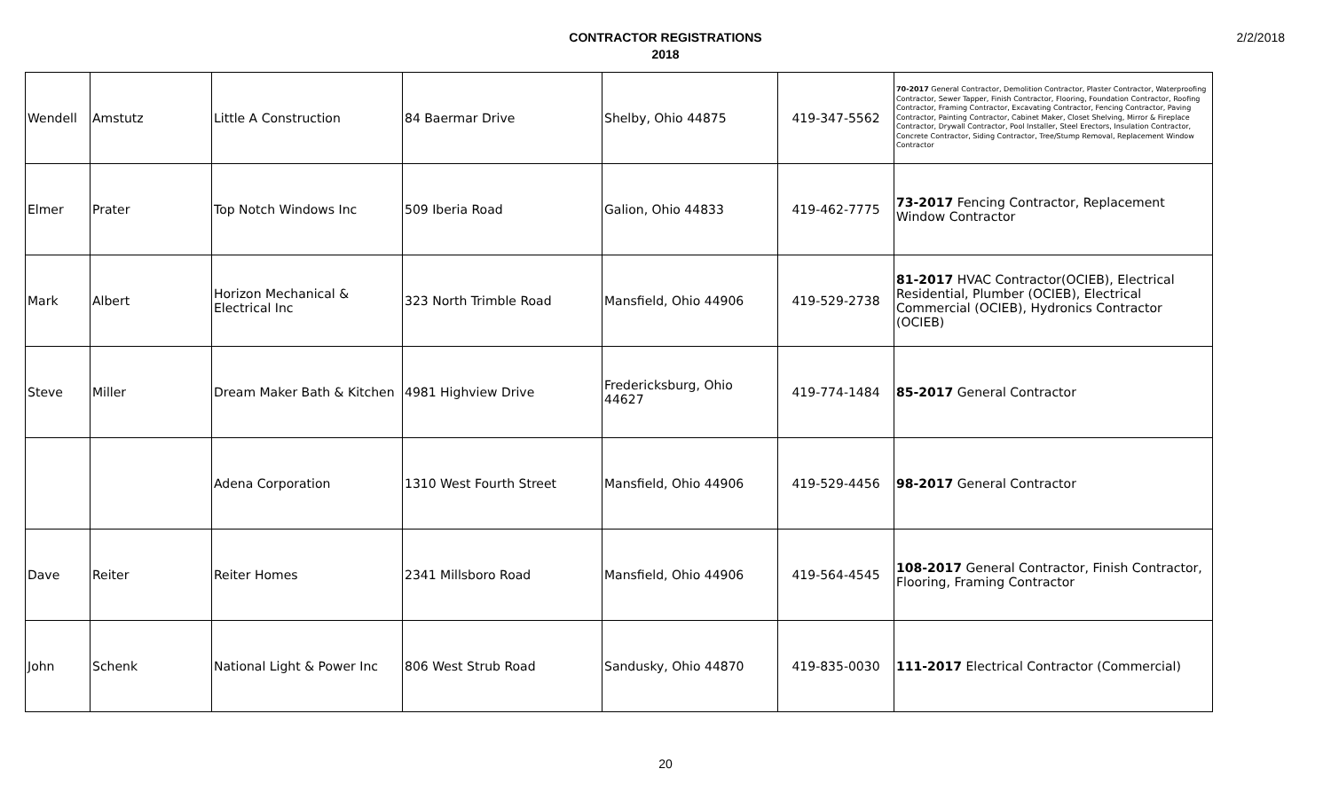2/2/2018
CONTRACTOR REGISTRATIONS
2018
| Wendell | Amstutz | Little A Construction | 84 Baermar Drive | Shelby, Ohio 44875 | 419-347-5562 | 70-2017 General Contractor, Demolition Contractor, Plaster Contractor, Waterproofing Contractor, Sewer Tapper, Finish Contractor, Flooring, Foundation Contractor, Roofing Contractor, Framing Contractor, Excavating Contractor, Fencing Contractor, Paving Contractor, Painting Contractor, Cabinet Maker, Closet Shelving, Mirror & Fireplace Contractor, Drywall Contractor, Pool Installer, Steel Erectors, Insulation Contractor, Concrete Contractor, Siding Contractor, Tree/Stump Removal, Replacement Window Contractor |
| Elmer | Prater | Top Notch Windows Inc | 509 Iberia Road | Galion, Ohio 44833 | 419-462-7775 | 73-2017 Fencing Contractor, Replacement Window Contractor |
| Mark | Albert | Horizon Mechanical & Electrical Inc | 323 North Trimble Road | Mansfield, Ohio 44906 | 419-529-2738 | 81-2017 HVAC Contractor(OCIEB), Electrical Residential, Plumber (OCIEB), Electrical Commercial (OCIEB), Hydronics Contractor (OCIEB) |
| Steve | Miller | Dream Maker Bath & Kitchen | 4981 Highview Drive | Fredericksburg, Ohio 44627 | 419-774-1484 | 85-2017 General Contractor |
| | | Adena Corporation | 1310 West Fourth Street | Mansfield, Ohio 44906 | 419-529-4456 | 98-2017 General Contractor |
| Dave | Reiter | Reiter Homes | 2341 Millsboro Road | Mansfield, Ohio 44906 | 419-564-4545 | 108-2017 General Contractor, Finish Contractor, Flooring, Framing Contractor |
| John | Schenk | National Light & Power Inc | 806 West Strub Road | Sandusky, Ohio 44870 | 419-835-0030 | 111-2017 Electrical Contractor (Commercial) |
20